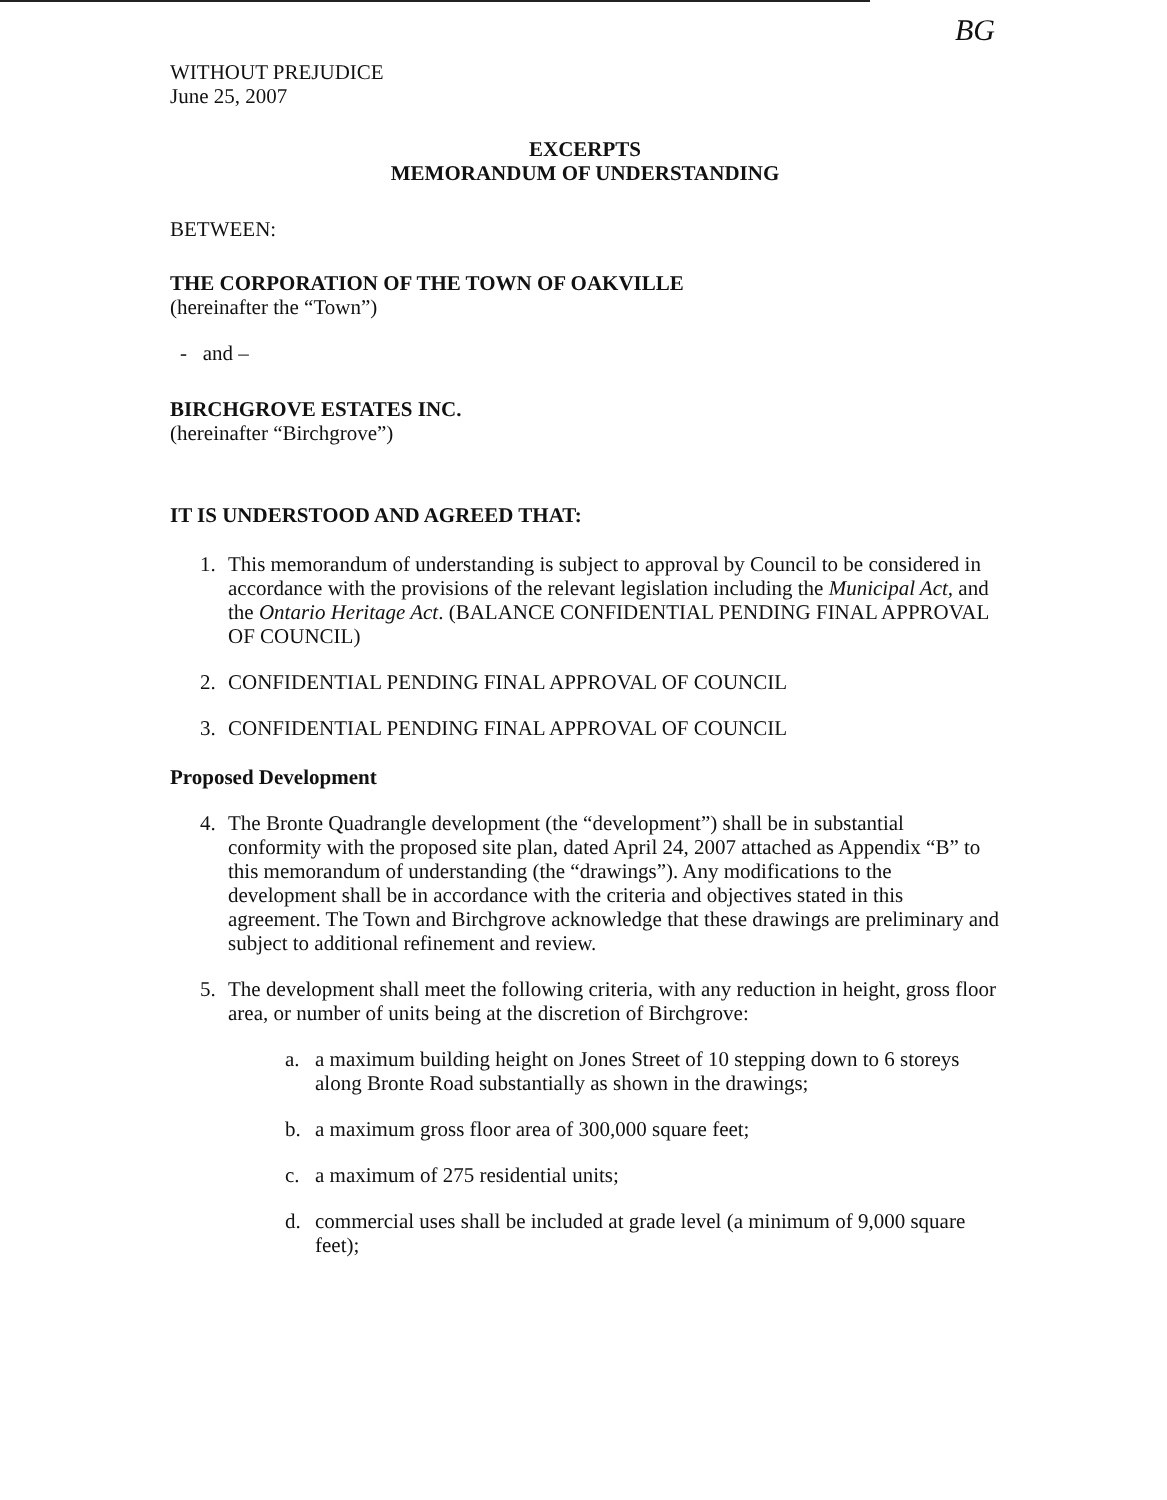BG
WITHOUT PREJUDICE
June 25, 2007
EXCERPTS
MEMORANDUM OF UNDERSTANDING
BETWEEN:
THE CORPORATION OF THE TOWN OF OAKVILLE
(hereinafter the “Town”)
- and –
BIRCHGROVE ESTATES INC.
(hereinafter “Birchgrove”)
IT IS UNDERSTOOD AND AGREED THAT:
1. This memorandum of understanding is subject to approval by Council to be considered in accordance with the provisions of the relevant legislation including the Municipal Act, and the Ontario Heritage Act. (BALANCE CONFIDENTIAL PENDING FINAL APPROVAL OF COUNCIL)
2. CONFIDENTIAL PENDING FINAL APPROVAL OF COUNCIL
3. CONFIDENTIAL PENDING FINAL APPROVAL OF COUNCIL
Proposed Development
4. The Bronte Quadrangle development (the “development”) shall be in substantial conformity with the proposed site plan, dated April 24, 2007 attached as Appendix “B” to this memorandum of understanding (the “drawings”). Any modifications to the development shall be in accordance with the criteria and objectives stated in this agreement. The Town and Birchgrove acknowledge that these drawings are preliminary and subject to additional refinement and review.
5. The development shall meet the following criteria, with any reduction in height, gross floor area, or number of units being at the discretion of Birchgrove:
a. a maximum building height on Jones Street of 10 stepping down to 6 storeys along Bronte Road substantially as shown in the drawings;
b. a maximum gross floor area of 300,000 square feet;
c. a maximum of 275 residential units;
d. commercial uses shall be included at grade level (a minimum of 9,000 square feet);